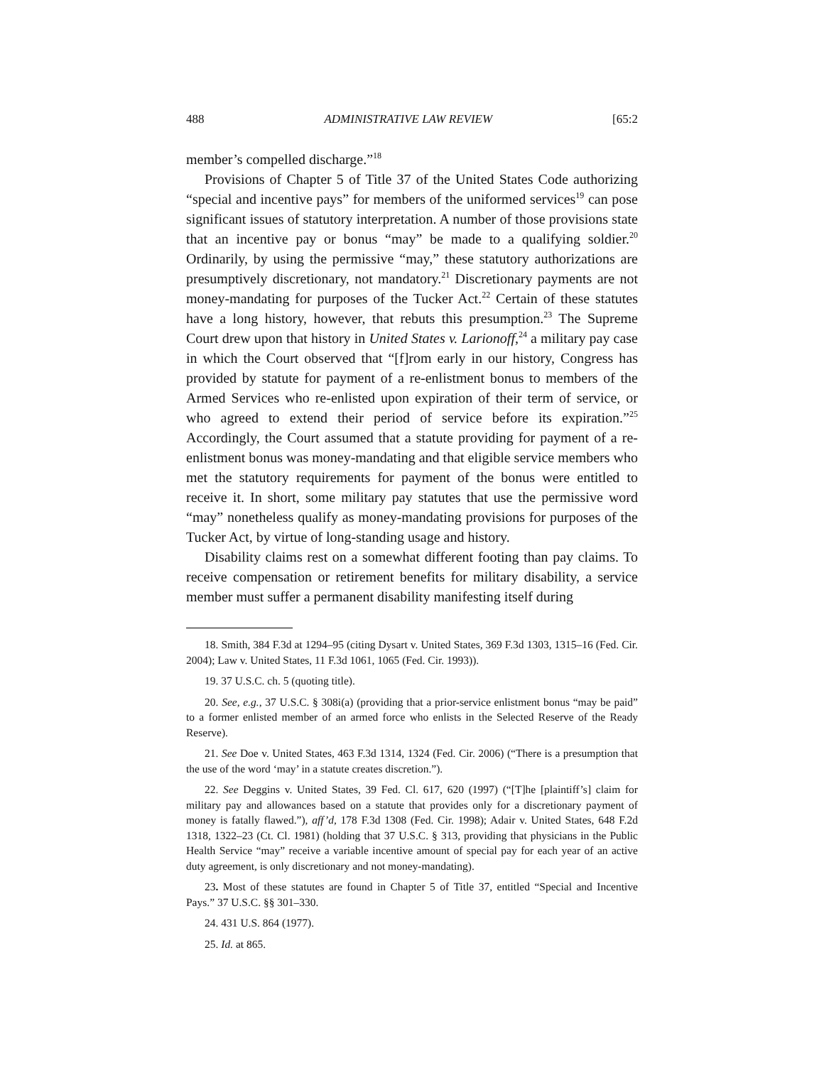488 ADMINISTRATIVE LAW REVIEW [65:2
member’s compelled discharge.”<sup>18</sup>
Provisions of Chapter 5 of Title 37 of the United States Code authorizing “special and incentive pays” for members of the uniformed services<sup>19</sup> can pose significant issues of statutory interpretation. A number of those provisions state that an incentive pay or bonus “may” be made to a qualifying soldier.<sup>20</sup> Ordinarily, by using the permissive “may,” these statutory authorizations are presumptively discretionary, not mandatory.<sup>21</sup> Discretionary payments are not money-mandating for purposes of the Tucker Act.<sup>22</sup> Certain of these statutes have a long history, however, that rebuts this presumption.<sup>23</sup> The Supreme Court drew upon that history in United States v. Larionoff,<sup>24</sup> a military pay case in which the Court observed that “[f]rom early in our history, Congress has provided by statute for payment of a re-enlistment bonus to members of the Armed Services who re-enlisted upon expiration of their term of service, or who agreed to extend their period of service before its expiration.”<sup>25</sup> Accordingly, the Court assumed that a statute providing for payment of a re-enlistment bonus was money-mandating and that eligible service members who met the statutory requirements for payment of the bonus were entitled to receive it. In short, some military pay statutes that use the permissive word “may” nonetheless qualify as money-mandating provisions for purposes of the Tucker Act, by virtue of long-standing usage and history.
Disability claims rest on a somewhat different footing than pay claims. To receive compensation or retirement benefits for military disability, a service member must suffer a permanent disability manifesting itself during
18. Smith, 384 F.3d at 1294–95 (citing Dysart v. United States, 369 F.3d 1303, 1315–16 (Fed. Cir. 2004); Law v. United States, 11 F.3d 1061, 1065 (Fed. Cir. 1993)).
19. 37 U.S.C. ch. 5 (quoting title).
20. See, e.g., 37 U.S.C. § 308i(a) (providing that a prior-service enlistment bonus “may be paid” to a former enlisted member of an armed force who enlists in the Selected Reserve of the Ready Reserve).
21. See Doe v. United States, 463 F.3d 1314, 1324 (Fed. Cir. 2006) (“There is a presumption that the use of the word ‘may’ in a statute creates discretion.”).
22. See Deggins v. United States, 39 Fed. Cl. 617, 620 (1997) (“[T]he [plaintiff’s] claim for military pay and allowances based on a statute that provides only for a discretionary payment of money is fatally flawed.”), aff’d, 178 F.3d 1308 (Fed. Cir. 1998); Adair v. United States, 648 F.2d 1318, 1322–23 (Ct. Cl. 1981) (holding that 37 U.S.C. § 313, providing that physicians in the Public Health Service “may” receive a variable incentive amount of special pay for each year of an active duty agreement, is only discretionary and not money-mandating).
23. Most of these statutes are found in Chapter 5 of Title 37, entitled “Special and Incentive Pays.” 37 U.S.C. §§ 301–330.
24. 431 U.S. 864 (1977).
25. Id. at 865.